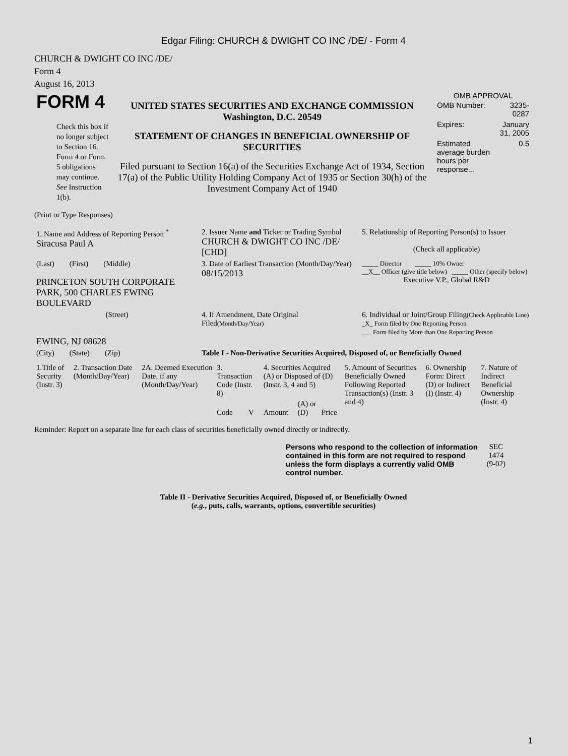Edgar Filing: CHURCH & DWIGHT CO INC /DE/ - Form 4
CHURCH & DWIGHT CO INC /DE/
Form 4
August 16, 2013
| FORM 4 Check this box if no longer subject to Section 16. Form 4 or Form 5 obligations may continue. See Instruction 1(b). | UNITED STATES SECURITIES AND EXCHANGE COMMISSION Washington, D.C. 20549 STATEMENT OF CHANGES IN BENEFICIAL OWNERSHIP OF SECURITIES Filed pursuant to Section 16(a) of the Securities Exchange Act of 1934, Section 17(a) of the Public Utility Holding Company Act of 1935 or Section 30(h) of the Investment Company Act of 1940 | OMB APPROVAL / OMB Number: / 3235-0287 / / Expires: / January 31, 2005 / / Estimated average burden hours per response... / 0.5 / |
(Print or Type Responses)
| 1. Name and Address of Reporting Person <sup>*</sup> Siracusa Paul A | 2. Issuer Name and Ticker or Trading Symbol CHURCH & DWIGHT CO INC /DE/ [CHD] | 5. Relationship of Reporting Person(s) to Issuer (Check all applicable) |
| (Last) (First) (Middle) PRINCETON SOUTH CORPORATE PARK, 500 CHARLES EWING BOULEVARD | 3. Date of Earliest Transaction (Month/Day/Year) 08/15/2013 | _____ Director _____ 10% Owner __X__ Officer (give title below) _____ Other (specify below) Executive V.P., Global R&D |
| (Street) EWING, NJ 08628 | 4. If Amendment, Date Original Filed (Month/Day/Year) | 6. Individual or Joint/Group Filing (Check Applicable Line) _X_ Form filed by One Reporting Person ___ Form filed by More than One Reporting Person |
| (City) (State) (Zip) | Table I - Non-Derivative Securities Acquired, Disposed of, or Beneficially Owned | |
| 1.Title of Security (Instr. 3) | 2. Transaction Date (Month/Day/Year) | 2A. Deemed Execution Date, if any (Month/Day/Year) | 3. Transaction Code (Instr. 8) | | 4. Securities Acquired (A) or Disposed of (D) (Instr. 3, 4 and 5) | | | 5. Amount of Securities Beneficially Owned Following Reported Transaction(s) (Instr. 3 and 4) | 6. Ownership Form: Direct (D) or Indirect (I) (Instr. 4) | 7. Nature of Indirect Beneficial Ownership (Instr. 4) |
| --- | --- | --- | --- | --- | --- | --- | --- | --- | --- | --- |
| | | | Code | V | Amount | (A) or (D) | Price | | | |
Reminder: Report on a separate line for each class of securities beneficially owned directly or indirectly.
| Persons who respond to the collection of information contained in this form are not required to respond unless the form displays a currently valid OMB control number. | SEC 1474 (9-02) |
Table II - Derivative Securities Acquired, Disposed of, or Beneficially Owned
(e.g., puts, calls, warrants, options, convertible securities)
1